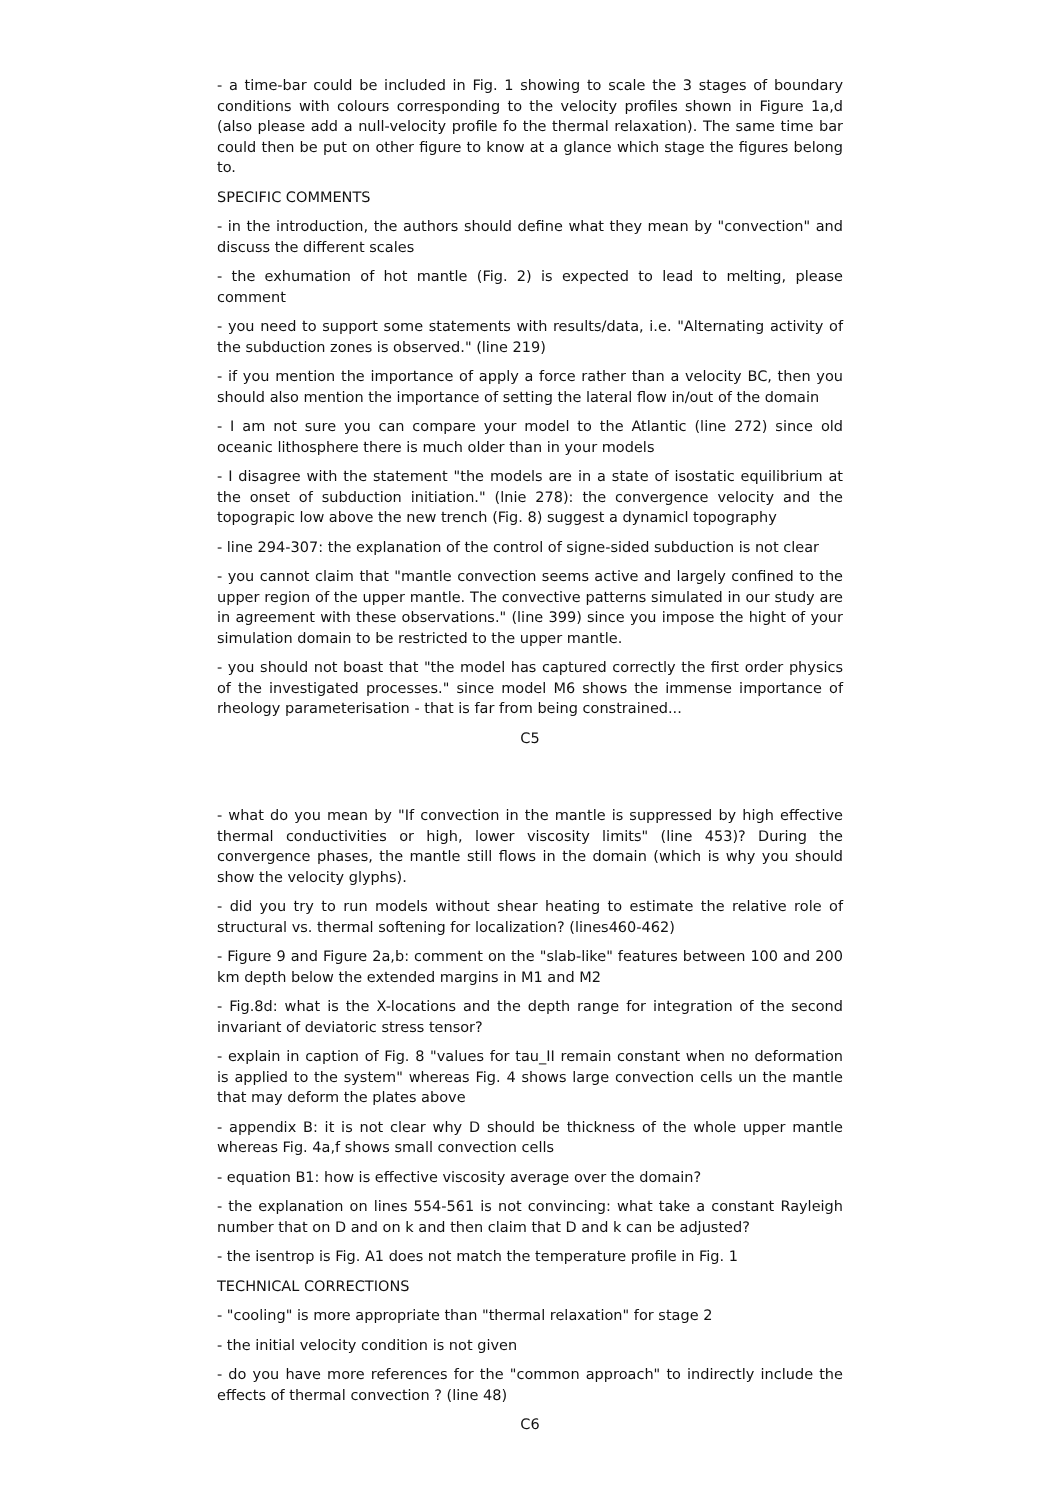- a time-bar could be included in Fig. 1 showing to scale the 3 stages of boundary conditions with colours corresponding to the velocity profiles shown in Figure 1a,d (also please add a null-velocity profile fo the thermal relaxation). The same time bar could then be put on other figure to know at a glance which stage the figures belong to.
SPECIFIC COMMENTS
- in the introduction, the authors should define what they mean by "convection" and discuss the different scales
- the exhumation of hot mantle (Fig. 2) is expected to lead to melting, please comment
- you need to support some statements with results/data, i.e. "Alternating activity of the subduction zones is observed." (line 219)
- if you mention the importance of apply a force rather than a velocity BC, then you should also mention the importance of setting the lateral flow in/out of the domain
- I am not sure you can compare your model to the Atlantic (line 272) since old oceanic lithosphere there is much older than in your models
- I disagree with the statement "the models are in a state of isostatic equilibrium at the onset of subduction initiation." (lnie 278): the convergence velocity and the topograpic low above the new trench (Fig. 8) suggest a dynamicl topography
- line 294-307: the explanation of the control of signe-sided subduction is not clear
- you cannot claim that "mantle convection seems active and largely confined to the upper region of the upper mantle. The convective patterns simulated in our study are in agreement with these observations." (line 399) since you impose the hight of your simulation domain to be restricted to the upper mantle.
- you should not boast that "the model has captured correctly the first order physics of the investigated processes." since model M6 shows the immense importance of rheology parameterisation - that is far from being constrained...
C5
- what do you mean by "If convection in the mantle is suppressed by high effective thermal conductivities or high, lower viscosity limits" (line 453)? During the convergence phases, the mantle still flows in the domain (which is why you should show the velocity glyphs).
- did you try to run models without shear heating to estimate the relative role of structural vs. thermal softening for localization? (lines460-462)
- Figure 9 and Figure 2a,b: comment on the "slab-like" features between 100 and 200 km depth below the extended margins in M1 and M2
- Fig.8d: what is the X-locations and the depth range for integration of the second invariant of deviatoric stress tensor?
- explain in caption of Fig. 8 "values for tau_II remain constant when no deformation is applied to the system" whereas Fig. 4 shows large convection cells un the mantle that may deform the plates above
- appendix B: it is not clear why D should be thickness of the whole upper mantle whereas Fig. 4a,f shows small convection cells
- equation B1: how is effective viscosity average over the domain?
- the explanation on lines 554-561 is not convincing: what take a constant Rayleigh number that on D and on k and then claim that D and k can be adjusted?
- the isentrop is Fig. A1 does not match the temperature profile in Fig. 1
TECHNICAL CORRECTIONS
- "cooling" is more appropriate than "thermal relaxation" for stage 2
- the initial velocity condition is not given
- do you have more references for the "common approach" to indirectly include the effects of thermal convection ? (line 48)
C6